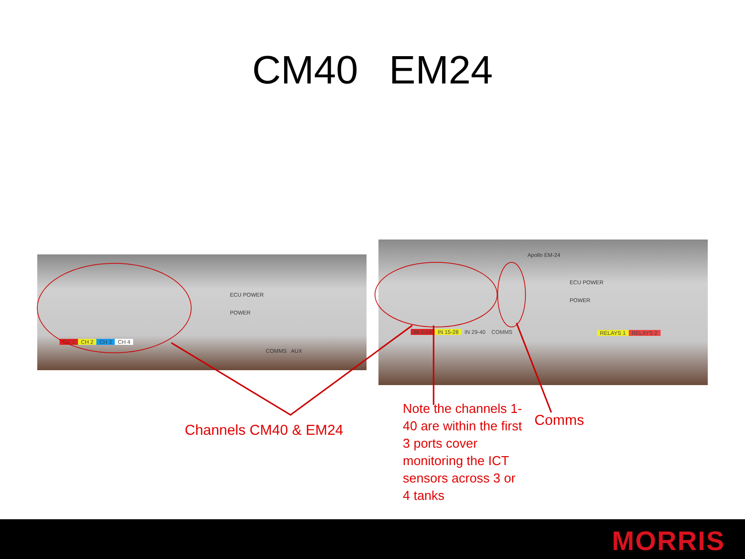CM40 EM24
CH 1 CH 2 CH 3 CH 4
ECU POWER
POWER
COMMS AUX
Apollo EM-24
IN 1-14 IN 15-28 IN 29-40 COMMS
ECU POWER
POWER
RELAYS 1 RELAYS 2
Channels CM40 & EM24
Note the channels 1-40 are within the first 3 ports cover monitoring the ICT sensors across 3 or 4 tanks
Comms
MORRIS